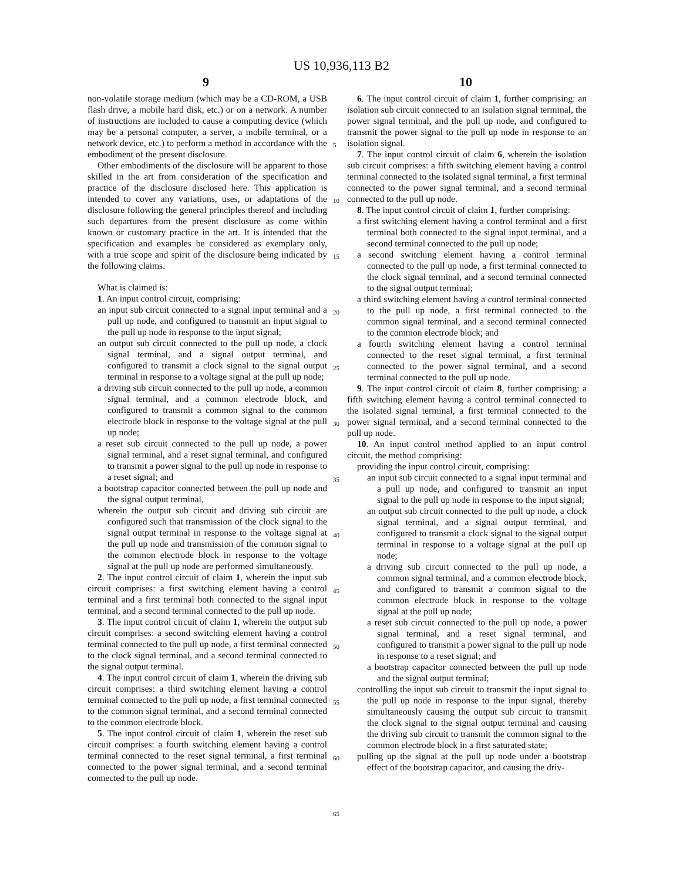US 10,936,113 B2
9 10
non-volatile storage medium (which may be a CD-ROM, a USB flash drive, a mobile hard disk, etc.) or on a network. A number of instructions are included to cause a computing device (which may be a personal computer, a server, a mobile terminal, or a network device, etc.) to perform a method in accordance with the embodiment of the present disclosure.
Other embodiments of the disclosure will be apparent to those skilled in the art from consideration of the specification and practice of the disclosure disclosed here. This application is intended to cover any variations, uses, or adaptations of the disclosure following the general principles thereof and including such departures from the present disclosure as come within known or customary practice in the art. It is intended that the specification and examples be considered as exemplary only, with a true scope and spirit of the disclosure being indicated by the following claims.
What is claimed is:
1. An input control circuit, comprising:
an input sub circuit connected to a signal input terminal and a pull up node, and configured to transmit an input signal to the pull up node in response to the input signal;
an output sub circuit connected to the pull up node, a clock signal terminal, and a signal output terminal, and configured to transmit a clock signal to the signal output terminal in response to a voltage signal at the pull up node;
a driving sub circuit connected to the pull up node, a common signal terminal, and a common electrode block, and configured to transmit a common signal to the common electrode block in response to the voltage signal at the pull up node;
a reset sub circuit connected to the pull up node, a power signal terminal, and a reset signal terminal, and configured to transmit a power signal to the pull up node in response to a reset signal; and
a bootstrap capacitor connected between the pull up node and the signal output terminal,
wherein the output sub circuit and driving sub circuit are configured such that transmission of the clock signal to the signal output terminal in response to the voltage signal at the pull up node and transmission of the common signal to the common electrode block in response to the voltage signal at the pull up node are performed simultaneously.
2. The input control circuit of claim 1, wherein the input sub circuit comprises: a first switching element having a control terminal and a first terminal both connected to the signal input terminal, and a second terminal connected to the pull up node.
3. The input control circuit of claim 1, wherein the output sub circuit comprises: a second switching element having a control terminal connected to the pull up node, a first terminal connected to the clock signal terminal, and a second terminal connected to the signal output terminal.
4. The input control circuit of claim 1, wherein the driving sub circuit comprises: a third switching element having a control terminal connected to the pull up node, a first terminal connected to the common signal terminal, and a second terminal connected to the common electrode block.
5. The input control circuit of claim 1, wherein the reset sub circuit comprises: a fourth switching element having a control terminal connected to the reset signal terminal, a first terminal connected to the power signal terminal, and a second terminal connected to the pull up node.
5
10
15
20
25
30
35
40
45
50
55
60
65
6. The input control circuit of claim 1, further comprising: an isolation sub circuit connected to an isolation signal terminal, the power signal terminal, and the pull up node, and configured to transmit the power signal to the pull up node in response to an isolation signal.
7. The input control circuit of claim 6, wherein the isolation sub circuit comprises: a fifth switching element having a control terminal connected to the isolated signal terminal, a first terminal connected to the power signal terminal, and a second terminal connected to the pull up node.
8. The input control circuit of claim 1, further comprising:
a first switching element having a control terminal and a first terminal both connected to the signal input terminal, and a second terminal connected to the pull up node;
a second switching element having a control terminal connected to the pull up node, a first terminal connected to the clock signal terminal, and a second terminal connected to the signal output terminal;
a third switching element having a control terminal connected to the pull up node, a first terminal connected to the common signal terminal, and a second terminal connected to the common electrode block; and
a fourth switching element having a control terminal connected to the reset signal terminal, a first terminal connected to the power signal terminal, and a second terminal connected to the pull up node.
9. The input control circuit of claim 8, further comprising: a fifth switching element having a control terminal connected to the isolated signal terminal, a first terminal connected to the power signal terminal, and a second terminal connected to the pull up node.
10. An input control method applied to an input control circuit, the method comprising:
providing the input control circuit, comprising:
an input sub circuit connected to a signal input terminal and a pull up node, and configured to transmit an input signal to the pull up node in response to the input signal;
an output sub circuit connected to the pull up node, a clock signal terminal, and a signal output terminal, and configured to transmit a clock signal to the signal output terminal in response to a voltage signal at the pull up node;
a driving sub circuit connected to the pull up node, a common signal terminal, and a common electrode block, and configured to transmit a common signal to the common electrode block in response to the voltage signal at the pull up node;
a reset sub circuit connected to the pull up node, a power signal terminal, and a reset signal terminal, and configured to transmit a power signal to the pull up node in response to a reset signal; and
a bootstrap capacitor connected between the pull up node and the signal output terminal;
controlling the input sub circuit to transmit the input signal to the pull up node in response to the input signal, thereby simultaneously causing the output sub circuit to transmit the clock signal to the signal output terminal and causing the driving sub circuit to transmit the common signal to the common electrode block in a first saturated state;
pulling up the signal at the pull up node under a bootstrap effect of the bootstrap capacitor, and causing the driv-